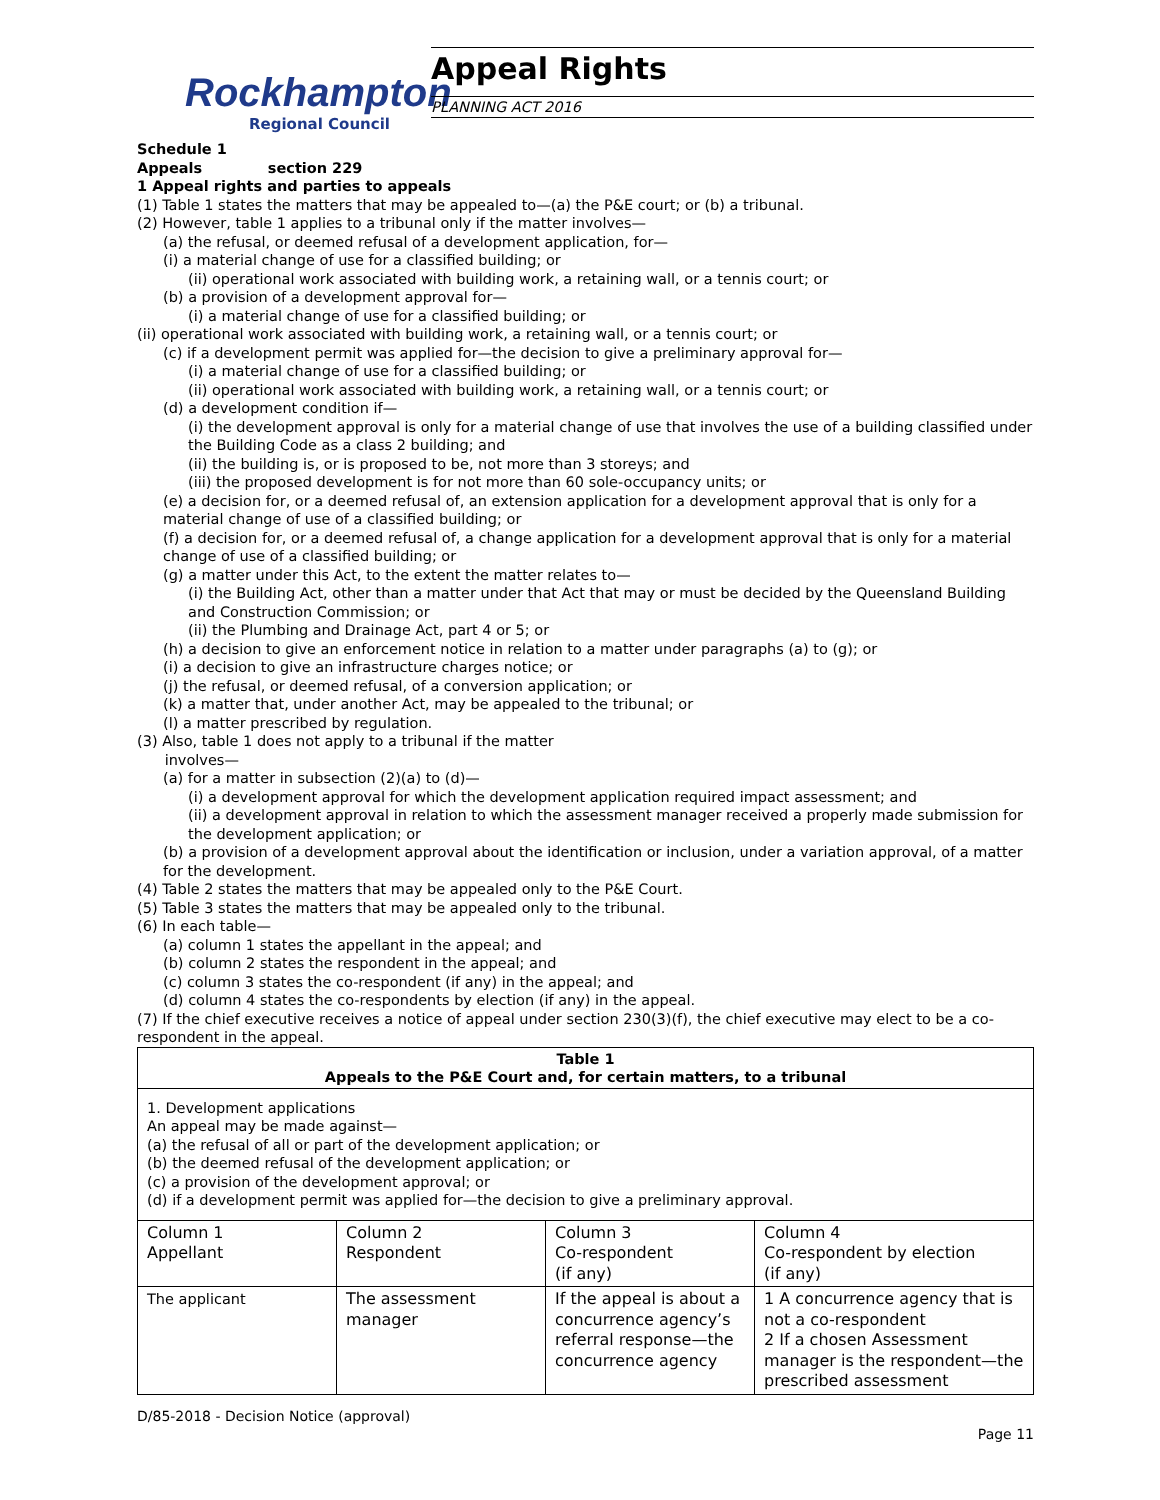Rockhampton
Regional Council
Appeal Rights
PLANNING ACT 2016
Schedule 1
Appeals section 229
1 Appeal rights and parties to appeals
(1) Table 1 states the matters that may be appealed to—(a) the P&E court; or (b) a tribunal.
(2) However, table 1 applies to a tribunal only if the matter involves—
(a) the refusal, or deemed refusal of a development application, for—
(i) a material change of use for a classified building; or
(ii) operational work associated with building work, a retaining wall, or a tennis court; or
(b) a provision of a development approval for—
(i) a material change of use for a classified building; or
(ii) operational work associated with building work, a retaining wall, or a tennis court; or
(c) if a development permit was applied for—the decision to give a preliminary approval for—
(i) a material change of use for a classified building; or
(ii) operational work associated with building work, a retaining wall, or a tennis court; or
(d) a development condition if—
(i) the development approval is only for a material change of use that involves the use of a building classified under the Building Code as a class 2 building; and
(ii) the building is, or is proposed to be, not more than 3 storeys; and
(iii) the proposed development is for not more than 60 sole-occupancy units; or
(e) a decision for, or a deemed refusal of, an extension application for a development approval that is only for a material change of use of a classified building; or
(f) a decision for, or a deemed refusal of, a change application for a development approval that is only for a material change of use of a classified building; or
(g) a matter under this Act, to the extent the matter relates to—
(i) the Building Act, other than a matter under that Act that may or must be decided by the Queensland Building and Construction Commission; or
(ii) the Plumbing and Drainage Act, part 4 or 5; or
(h) a decision to give an enforcement notice in relation to a matter under paragraphs (a) to (g); or
(i) a decision to give an infrastructure charges notice; or
(j) the refusal, or deemed refusal, of a conversion application; or
(k) a matter that, under another Act, may be appealed to the tribunal; or
(l) a matter prescribed by regulation.
(3) Also, table 1 does not apply to a tribunal if the matter
involves—
(a) for a matter in subsection (2)(a) to (d)—
(i) a development approval for which the development application required impact assessment; and
(ii) a development approval in relation to which the assessment manager received a properly made submission for the development application; or
(b) a provision of a development approval about the identification or inclusion, under a variation approval, of a matter for the development.
(4) Table 2 states the matters that may be appealed only to the P&E Court.
(5) Table 3 states the matters that may be appealed only to the tribunal.
(6) In each table—
(a) column 1 states the appellant in the appeal; and
(b) column 2 states the respondent in the appeal; and
(c) column 3 states the co-respondent (if any) in the appeal; and
(d) column 4 states the co-respondents by election (if any) in the appeal.
(7) If the chief executive receives a notice of appeal under section 230(3)(f), the chief executive may elect to be a co-respondent in the appeal.
| Table 1 Appeals to the P&E Court and, for certain matters, to a tribunal | | | |
| 1. Development applications An appeal may be made against— (a) the refusal of all or part of the development application; or (b) the deemed refusal of the development application; or (c) a provision of the development approval; or (d) if a development permit was applied for—the decision to give a preliminary approval. | | | |
| Column 1 Appellant | Column 2 Respondent | Column 3 Co-respondent (if any) | Column 4 Co-respondent by election (if any) |
| The applicant | The assessment manager | If the appeal is about a concurrence agency’s referral response—the concurrence agency | 1 A concurrence agency that is not a co-respondent 2 If a chosen Assessment manager is the respondent—the prescribed assessment |
D/85-2018 - Decision Notice (approval)
Page 11